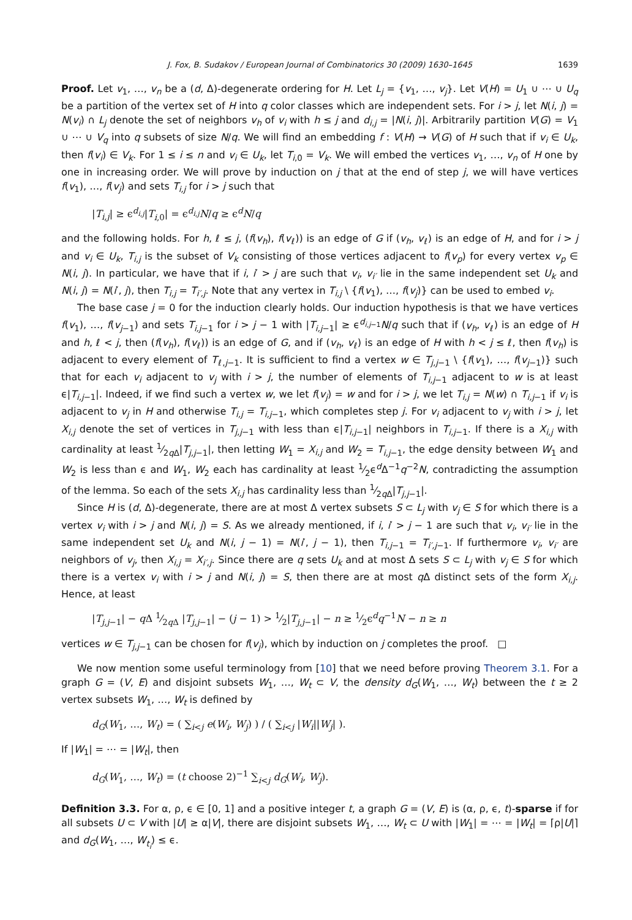J. Fox, B. Sudakov / European Journal of Combinatorics 30 (2009) 1630–1645 1639
Proof. Let v<sub>1</sub>, …, v<sub>n</sub> be a (d, Δ)-degenerate ordering for H. Let L<sub>j</sub> = {v<sub>1</sub>, …, v<sub>j</sub>}. Let V(H) = U<sub>1</sub> ∪ ⋯ ∪ U<sub>q</sub> be a partition of the vertex set of H into q color classes which are independent sets. For i > j, let N(i, j) = N(v<sub>i</sub>) ∩ L<sub>j</sub> denote the set of neighbors v<sub>h</sub> of v<sub>i</sub> with h ≤ j and d<sub>i,j</sub> = |N(i, j)|. Arbitrarily partition V(G) = V<sub>1</sub> ∪ ⋯ ∪ V<sub>q</sub> into q subsets of size N/q. We will find an embedding f : V(H) → V(G) of H such that if v<sub>i</sub> ∈ U<sub>k</sub>, then f(v<sub>i</sub>) ∈ V<sub>k</sub>. For 1 ≤ i ≤ n and v<sub>i</sub> ∈ U<sub>k</sub>, let T<sub>i,0</sub> = V<sub>k</sub>. We will embed the vertices v<sub>1</sub>, …, v<sub>n</sub> of H one by one in increasing order. We will prove by induction on j that at the end of step j, we will have vertices f(v<sub>1</sub>), …, f(v<sub>j</sub>) and sets T<sub>i,j</sub> for i > j such that
|T<sub>i,j</sub>| ≥ ϵ<sup>d<sub>i,j</sub></sup>|T<sub>i,0</sub>| = ϵ<sup>d<sub>i,j</sub></sup>N/q ≥ ϵ<sup>d</sup>N/q
and the following holds. For h, ℓ ≤ j, (f(v<sub>h</sub>), f(v<sub>ℓ</sub>)) is an edge of G if (v<sub>h</sub>, v<sub>ℓ</sub>) is an edge of H, and for i > j and v<sub>i</sub> ∈ U<sub>k</sub>, T<sub>i,j</sub> is the subset of V<sub>k</sub> consisting of those vertices adjacent to f(v<sub>p</sub>) for every vertex v<sub>p</sub> ∈ N(i, j). In particular, we have that if i, i′ > j are such that v<sub>i</sub>, v<sub>i′</sub> lie in the same independent set U<sub>k</sub> and N(i, j) = N(i′, j), then T<sub>i,j</sub> = T<sub>i′,j</sub>. Note that any vertex in T<sub>i,j</sub> \ {f(v<sub>1</sub>), …, f(v<sub>j</sub>)} can be used to embed v<sub>i</sub>.
The base case j = 0 for the induction clearly holds. Our induction hypothesis is that we have vertices f(v<sub>1</sub>), …, f(v<sub>j−1</sub>) and sets T<sub>i,j−1</sub> for i > j − 1 with |T<sub>i,j−1</sub>| ≥ ϵ<sup>d<sub>i,j−1</sub></sup>N/q such that if (v<sub>h</sub>, v<sub>ℓ</sub>) is an edge of H and h, ℓ < j, then (f(v<sub>h</sub>), f(v<sub>ℓ</sub>)) is an edge of G, and if (v<sub>h</sub>, v<sub>ℓ</sub>) is an edge of H with h < j ≤ ℓ, then f(v<sub>h</sub>) is adjacent to every element of T<sub>ℓ,j−1</sub>. It is sufficient to find a vertex w ∈ T<sub>j,j−1</sub> \ {f(v<sub>1</sub>), …, f(v<sub>j−1</sub>)} such that for each v<sub>i</sub> adjacent to v<sub>j</sub> with i > j, the number of elements of T<sub>i,j−1</sub> adjacent to w is at least ϵ|T<sub>i,j−1</sub>|. Indeed, if we find such a vertex w, we let f(v<sub>j</sub>) = w and for i > j, we let T<sub>i,j</sub> = N(w) ∩ T<sub>i,j−1</sub> if v<sub>i</sub> is adjacent to v<sub>j</sub> in H and otherwise T<sub>i,j</sub> = T<sub>i,j−1</sub>, which completes step j. For v<sub>i</sub> adjacent to v<sub>j</sub> with i > j, let X<sub>i,j</sub> denote the set of vertices in T<sub>j,j−1</sub> with less than ϵ|T<sub>i,j−1</sub>| neighbors in T<sub>i,j−1</sub>. If there is a X<sub>i,j</sub> with cardinality at least 1⁄2q Δ|T<sub>j,j−1</sub>|, then letting W<sub>1</sub> = X<sub>i,j</sub> and W<sub>2</sub> = T<sub>i,j−1</sub>, the edge density between W<sub>1</sub> and W<sub>2</sub> is less than ϵ and W<sub>1</sub>, W<sub>2</sub> each has cardinality at least 1⁄2ϵ<sup>d</sup>Δ<sup>−1</sup>q<sup>−2</sup>N, contradicting the assumption of the lemma. So each of the sets X<sub>i,j</sub> has cardinality less than 1⁄2q Δ|T<sub>j,j−1</sub>|.
Since H is (d, Δ)-degenerate, there are at most Δ vertex subsets S ⊂ L<sub>j</sub> with v<sub>j</sub> ∈ S for which there is a vertex v<sub>i</sub> with i > j and N(i, j) = S. As we already mentioned, if i, i′ > j − 1 are such that v<sub>i</sub>, v<sub>i′</sub> lie in the same independent set U<sub>k</sub> and N(i, j − 1) = N(i′, j − 1), then T<sub>i,j−1</sub> = T<sub>i′,j−1</sub>. If furthermore v<sub>i</sub>, v<sub>i′</sub> are neighbors of v<sub>j</sub>, then X<sub>i,j</sub> = X<sub>i′,j</sub>. Since there are q sets U<sub>k</sub> and at most Δ sets S ⊂ L<sub>j</sub> with v<sub>j</sub> ∈ S for which there is a vertex v<sub>i</sub> with i > j and N(i, j) = S, then there are at most q Δ distinct sets of the form X<sub>i,j</sub>. Hence, at least
|T<sub>j,j−1</sub>| − q Δ 1⁄2q Δ |T<sub>j,j−1</sub>| − (j − 1) > 1⁄2|T<sub>j,j−1</sub>| − n ≥ 1⁄2ϵ<sup>d</sup>q<sup>−1</sup>N − n ≥ n
vertices w ∈ T<sub>j,j−1</sub> can be chosen for f(v<sub>j</sub>), which by induction on j completes the proof. □
We now mention some useful terminology from [10] that we need before proving Theorem 3.1. For a graph G = (V, E) and disjoint subsets W<sub>1</sub>, …, W<sub>t</sub> ⊂ V, the density d<sub>G</sub>(W<sub>1</sub>, …, W<sub>t</sub>) between the t ≥ 2 vertex subsets W<sub>1</sub>, …, W<sub>t</sub> is defined by
d<sub>G</sub>(W<sub>1</sub>, …, W<sub>t</sub>) = ( ∑<sub>i<j</sub> e(W<sub>i</sub>, W<sub>j</sub>) ) / ( ∑<sub>i<j</sub> |W<sub>i</sub>||W<sub>j</sub>| ).
If |W<sub>1</sub>| = ⋯ = |W<sub>t</sub>|, then
d<sub>G</sub>(W<sub>1</sub>, …, W<sub>t</sub>) = (t choose 2)<sup>−1</sup> ∑<sub>i<j</sub> d<sub>G</sub>(W<sub>i</sub>, W<sub>j</sub>).
Definition 3.3. For α, ρ, ϵ ∈ [0, 1] and a positive integer t, a graph G = (V, E) is (α, ρ, ϵ, t)-sparse if for all subsets U ⊂ V with |U| ≥ α|V|, there are disjoint subsets W<sub>1</sub>, …, W<sub>t</sub> ⊂ U with |W<sub>1</sub>| = ⋯ = |W<sub>t</sub>| = ⌈ρ|U|⌉ and d<sub>G</sub>(W<sub>1</sub>, …, W<sub>t<sub>i</sub></sub>) ≤ ϵ.